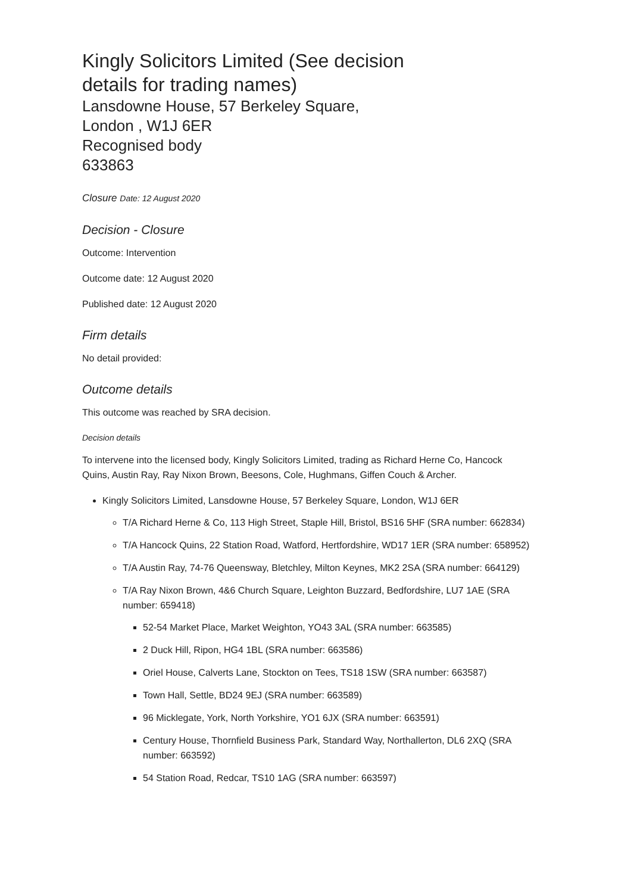Kingly Solicitors Limited (See decision details for trading names)
Lansdowne House, 57 Berkeley Square,
London , W1J 6ER
Recognised body
633863
Closure Date: 12 August 2020
Decision - Closure
Outcome: Intervention
Outcome date: 12 August 2020
Published date: 12 August 2020
Firm details
No detail provided:
Outcome details
This outcome was reached by SRA decision.
Decision details
To intervene into the licensed body, Kingly Solicitors Limited, trading as Richard Herne Co, Hancock Quins, Austin Ray, Ray Nixon Brown, Beesons, Cole, Hughmans, Giffen Couch & Archer.
Kingly Solicitors Limited, Lansdowne House, 57 Berkeley Square, London, W1J 6ER
T/A Richard Herne & Co, 113 High Street, Staple Hill, Bristol, BS16 5HF (SRA number: 662834)
T/A Hancock Quins, 22 Station Road, Watford, Hertfordshire, WD17 1ER (SRA number: 658952)
T/A Austin Ray, 74-76 Queensway, Bletchley, Milton Keynes, MK2 2SA (SRA number: 664129)
T/A Ray Nixon Brown, 4&6 Church Square, Leighton Buzzard, Bedfordshire, LU7 1AE (SRA number: 659418)
52-54 Market Place, Market Weighton, YO43 3AL (SRA number: 663585)
2 Duck Hill, Ripon, HG4 1BL (SRA number: 663586)
Oriel House, Calverts Lane, Stockton on Tees, TS18 1SW (SRA number: 663587)
Town Hall, Settle, BD24 9EJ (SRA number: 663589)
96 Micklegate, York, North Yorkshire, YO1 6JX (SRA number: 663591)
Century House, Thornfield Business Park, Standard Way, Northallerton, DL6 2XQ (SRA number: 663592)
54 Station Road, Redcar, TS10 1AG (SRA number: 663597)